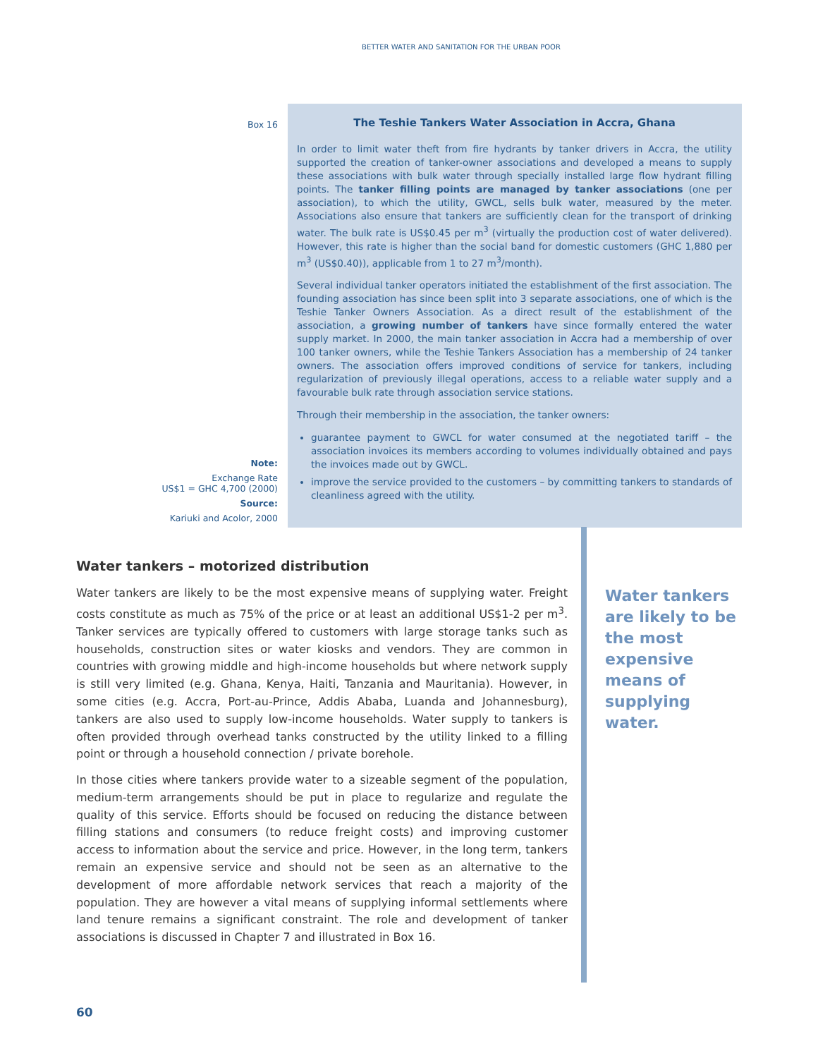BETTER WATER AND SANITATION FOR THE URBAN POOR
Box 16
Note:
Exchange Rate
US$1 = GHC 4,700 (2000)
Source:
Kariuki and Acolor, 2000
The Teshie Tankers Water Association in Accra, Ghana
In order to limit water theft from fire hydrants by tanker drivers in Accra, the utility supported the creation of tanker-owner associations and developed a means to supply these associations with bulk water through specially installed large flow hydrant filling points. The tanker filling points are managed by tanker associations (one per association), to which the utility, GWCL, sells bulk water, measured by the meter. Associations also ensure that tankers are sufficiently clean for the transport of drinking water. The bulk rate is US$0.45 per m<sup>3</sup> (virtually the production cost of water delivered). However, this rate is higher than the social band for domestic customers (GHC 1,880 per m<sup>3</sup> (US$0.40)), applicable from 1 to 27 m<sup>3</sup>/month).
Several individual tanker operators initiated the establishment of the first association. The founding association has since been split into 3 separate associations, one of which is the Teshie Tanker Owners Association. As a direct result of the establishment of the association, a growing number of tankers have since formally entered the water supply market. In 2000, the main tanker association in Accra had a membership of over 100 tanker owners, while the Teshie Tankers Association has a membership of 24 tanker owners. The association offers improved conditions of service for tankers, including regularization of previously illegal operations, access to a reliable water supply and a favourable bulk rate through association service stations.
Through their membership in the association, the tanker owners:
guarantee payment to GWCL for water consumed at the negotiated tariff – the association invoices its members according to volumes individually obtained and pays the invoices made out by GWCL.
improve the service provided to the customers – by committing tankers to standards of cleanliness agreed with the utility.
Water tankers – motorized distribution
Water tankers are likely to be the most expensive means of supplying water. Freight costs constitute as much as 75% of the price or at least an additional US$1-2 per m<sup>3</sup>. Tanker services are typically offered to customers with large storage tanks such as households, construction sites or water kiosks and vendors. They are common in countries with growing middle and high-income households but where network supply is still very limited (e.g. Ghana, Kenya, Haiti, Tanzania and Mauritania). However, in some cities (e.g. Accra, Port-au-Prince, Addis Ababa, Luanda and Johannesburg), tankers are also used to supply low-income households. Water supply to tankers is often provided through overhead tanks constructed by the utility linked to a filling point or through a household connection / private borehole.
In those cities where tankers provide water to a sizeable segment of the population, medium-term arrangements should be put in place to regularize and regulate the quality of this service. Efforts should be focused on reducing the distance between filling stations and consumers (to reduce freight costs) and improving customer access to information about the service and price. However, in the long term, tankers remain an expensive service and should not be seen as an alternative to the development of more affordable network services that reach a majority of the population. They are however a vital means of supplying informal settlements where land tenure remains a significant constraint. The role and development of tanker associations is discussed in Chapter 7 and illustrated in Box 16.
Water tankers are likely to be the most expensive means of supplying water.
60